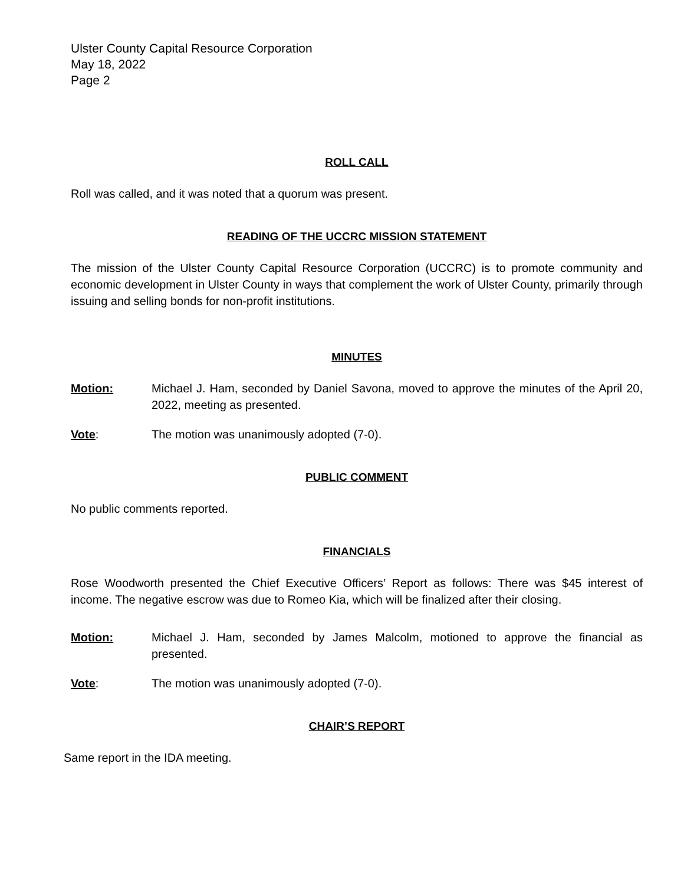Ulster County Capital Resource Corporation
May 18, 2022
Page 2
ROLL CALL
Roll was called, and it was noted that a quorum was present.
READING OF THE UCCRC MISSION STATEMENT
The mission of the Ulster County Capital Resource Corporation (UCCRC) is to promote community and economic development in Ulster County in ways that complement the work of Ulster County, primarily through issuing and selling bonds for non-profit institutions.
MINUTES
Motion: Michael J. Ham, seconded by Daniel Savona, moved to approve the minutes of the April 20, 2022, meeting as presented.
Vote: The motion was unanimously adopted (7-0).
PUBLIC COMMENT
No public comments reported.
FINANCIALS
Rose Woodworth presented the Chief Executive Officers’ Report as follows: There was $45 interest of income. The negative escrow was due to Romeo Kia, which will be finalized after their closing.
Motion: Michael J. Ham, seconded by James Malcolm, motioned to approve the financial as presented.
Vote: The motion was unanimously adopted (7-0).
CHAIR’S REPORT
Same report in the IDA meeting.